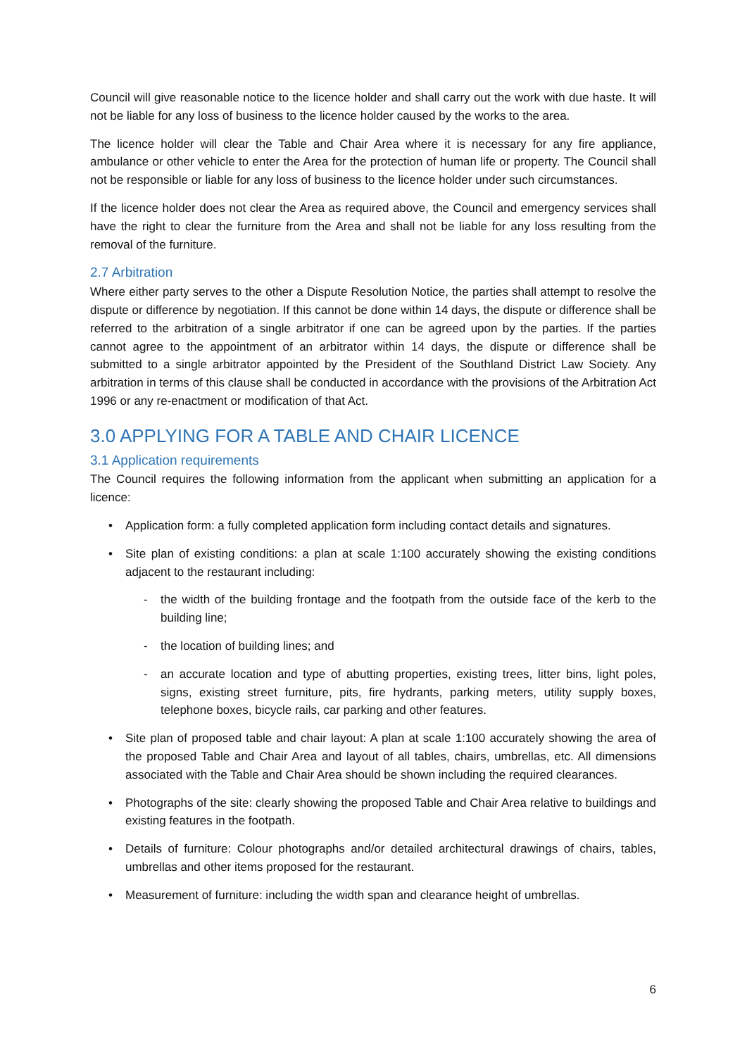Council will give reasonable notice to the licence holder and shall carry out the work with due haste. It will not be liable for any loss of business to the licence holder caused by the works to the area.
The licence holder will clear the Table and Chair Area where it is necessary for any fire appliance, ambulance or other vehicle to enter the Area for the protection of human life or property. The Council shall not be responsible or liable for any loss of business to the licence holder under such circumstances.
If the licence holder does not clear the Area as required above, the Council and emergency services shall have the right to clear the furniture from the Area and shall not be liable for any loss resulting from the removal of the furniture.
2.7 Arbitration
Where either party serves to the other a Dispute Resolution Notice, the parties shall attempt to resolve the dispute or difference by negotiation. If this cannot be done within 14 days, the dispute or difference shall be referred to the arbitration of a single arbitrator if one can be agreed upon by the parties. If the parties cannot agree to the appointment of an arbitrator within 14 days, the dispute or difference shall be submitted to a single arbitrator appointed by the President of the Southland District Law Society. Any arbitration in terms of this clause shall be conducted in accordance with the provisions of the Arbitration Act 1996 or any re-enactment or modification of that Act.
3.0 APPLYING FOR A TABLE AND CHAIR LICENCE
3.1 Application requirements
The Council requires the following information from the applicant when submitting an application for a licence:
• Application form: a fully completed application form including contact details and signatures.
• Site plan of existing conditions: a plan at scale 1:100 accurately showing the existing conditions adjacent to the restaurant including:
- the width of the building frontage and the footpath from the outside face of the kerb to the building line;
- the location of building lines; and
- an accurate location and type of abutting properties, existing trees, litter bins, light poles, signs, existing street furniture, pits, fire hydrants, parking meters, utility supply boxes, telephone boxes, bicycle rails, car parking and other features.
• Site plan of proposed table and chair layout: A plan at scale 1:100 accurately showing the area of the proposed Table and Chair Area and layout of all tables, chairs, umbrellas, etc. All dimensions associated with the Table and Chair Area should be shown including the required clearances.
• Photographs of the site: clearly showing the proposed Table and Chair Area relative to buildings and existing features in the footpath.
• Details of furniture: Colour photographs and/or detailed architectural drawings of chairs, tables, umbrellas and other items proposed for the restaurant.
• Measurement of furniture: including the width span and clearance height of umbrellas.
6